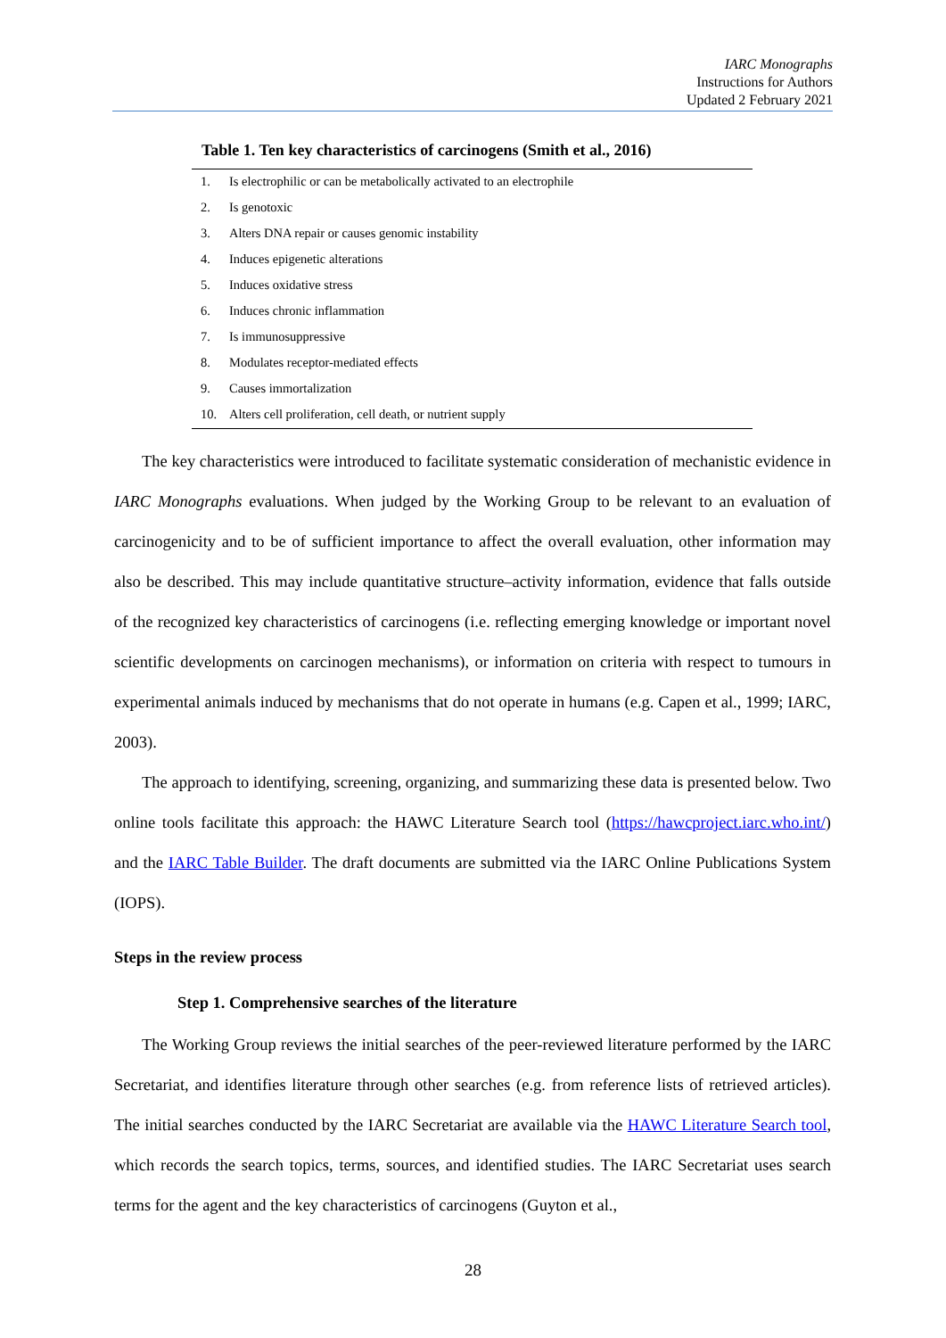IARC Monographs
Instructions for Authors
Updated 2 February 2021
Table 1. Ten key characteristics of carcinogens (Smith et al., 2016)
| 1. | Is electrophilic or can be metabolically activated to an electrophile |
| 2. | Is genotoxic |
| 3. | Alters DNA repair or causes genomic instability |
| 4. | Induces epigenetic alterations |
| 5. | Induces oxidative stress |
| 6. | Induces chronic inflammation |
| 7. | Is immunosuppressive |
| 8. | Modulates receptor-mediated effects |
| 9. | Causes immortalization |
| 10. | Alters cell proliferation, cell death, or nutrient supply |
The key characteristics were introduced to facilitate systematic consideration of mechanistic evidence in IARC Monographs evaluations. When judged by the Working Group to be relevant to an evaluation of carcinogenicity and to be of sufficient importance to affect the overall evaluation, other information may also be described. This may include quantitative structure–activity information, evidence that falls outside of the recognized key characteristics of carcinogens (i.e. reflecting emerging knowledge or important novel scientific developments on carcinogen mechanisms), or information on criteria with respect to tumours in experimental animals induced by mechanisms that do not operate in humans (e.g. Capen et al., 1999; IARC, 2003).
The approach to identifying, screening, organizing, and summarizing these data is presented below. Two online tools facilitate this approach: the HAWC Literature Search tool (https://hawcproject.iarc.who.int/) and the IARC Table Builder. The draft documents are submitted via the IARC Online Publications System (IOPS).
Steps in the review process
Step 1. Comprehensive searches of the literature
The Working Group reviews the initial searches of the peer-reviewed literature performed by the IARC Secretariat, and identifies literature through other searches (e.g. from reference lists of retrieved articles). The initial searches conducted by the IARC Secretariat are available via the HAWC Literature Search tool, which records the search topics, terms, sources, and identified studies. The IARC Secretariat uses search terms for the agent and the key characteristics of carcinogens (Guyton et al.,
28